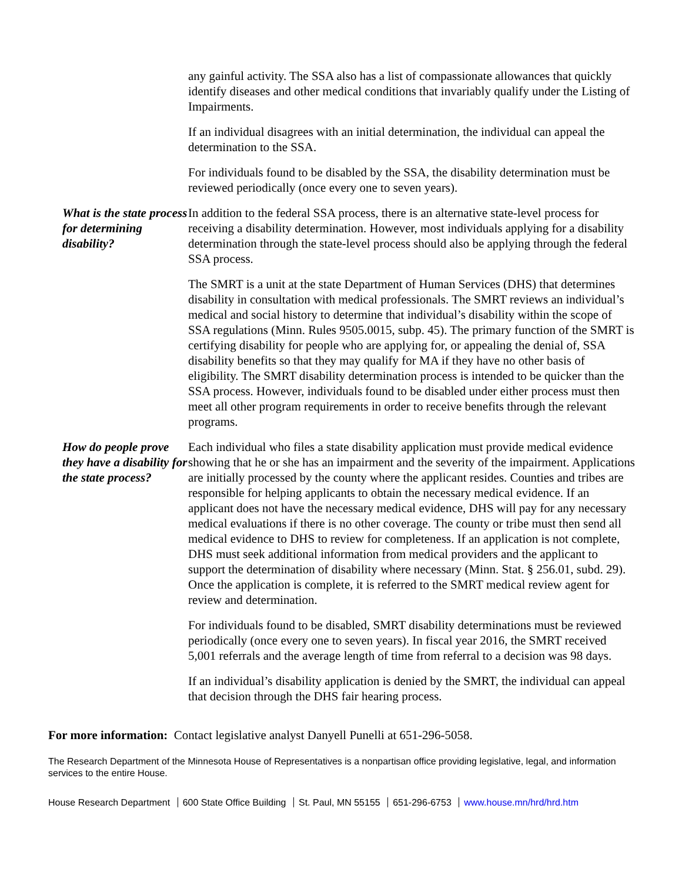any gainful activity. The SSA also has a list of compassionate allowances that quickly identify diseases and other medical conditions that invariably qualify under the Listing of Impairments.
If an individual disagrees with an initial determination, the individual can appeal the determination to the SSA.
For individuals found to be disabled by the SSA, the disability determination must be reviewed periodically (once every one to seven years).
What is the state process for determining disability?
In addition to the federal SSA process, there is an alternative state-level process for receiving a disability determination. However, most individuals applying for a disability determination through the state-level process should also be applying through the federal SSA process.
The SMRT is a unit at the state Department of Human Services (DHS) that determines disability in consultation with medical professionals. The SMRT reviews an individual’s medical and social history to determine that individual’s disability within the scope of SSA regulations (Minn. Rules 9505.0015, subp. 45). The primary function of the SMRT is certifying disability for people who are applying for, or appealing the denial of, SSA disability benefits so that they may qualify for MA if they have no other basis of eligibility. The SMRT disability determination process is intended to be quicker than the SSA process. However, individuals found to be disabled under either process must then meet all other program requirements in order to receive benefits through the relevant programs.
How do people prove they have a disability for the state process?
Each individual who files a state disability application must provide medical evidence showing that he or she has an impairment and the severity of the impairment. Applications are initially processed by the county where the applicant resides. Counties and tribes are responsible for helping applicants to obtain the necessary medical evidence. If an applicant does not have the necessary medical evidence, DHS will pay for any necessary medical evaluations if there is no other coverage. The county or tribe must then send all medical evidence to DHS to review for completeness. If an application is not complete, DHS must seek additional information from medical providers and the applicant to support the determination of disability where necessary (Minn. Stat. § 256.01, subd. 29). Once the application is complete, it is referred to the SMRT medical review agent for review and determination.
For individuals found to be disabled, SMRT disability determinations must be reviewed periodically (once every one to seven years). In fiscal year 2016, the SMRT received 5,001 referrals and the average length of time from referral to a decision was 98 days.
If an individual’s disability application is denied by the SMRT, the individual can appeal that decision through the DHS fair hearing process.
For more information: Contact legislative analyst Danyell Punelli at 651-296-5058.
The Research Department of the Minnesota House of Representatives is a nonpartisan office providing legislative, legal, and information services to the entire House.
House Research Department 600 State Office Building St. Paul, MN 55155 651-296-6753 www.house.mn/hrd/hrd.htm